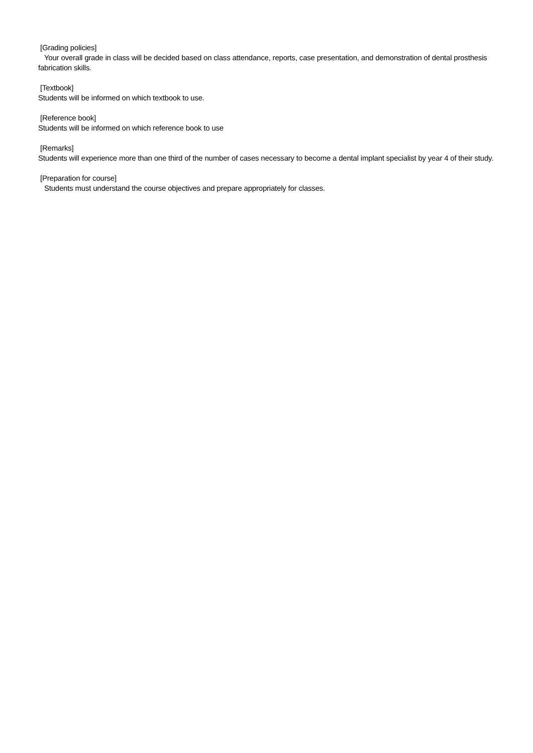[Grading policies]
Your overall grade in class will be decided based on class attendance, reports, case presentation, and demonstration of dental prosthesis fabrication skills.
[Textbook]
Students will be informed on which textbook to use.
[Reference book]
Students will be informed on which reference book to use
[Remarks]
Students will experience more than one third of the number of cases necessary to become a dental implant specialist by year 4 of their study.
[Preparation for course]
Students must understand the course objectives and prepare appropriately for classes.